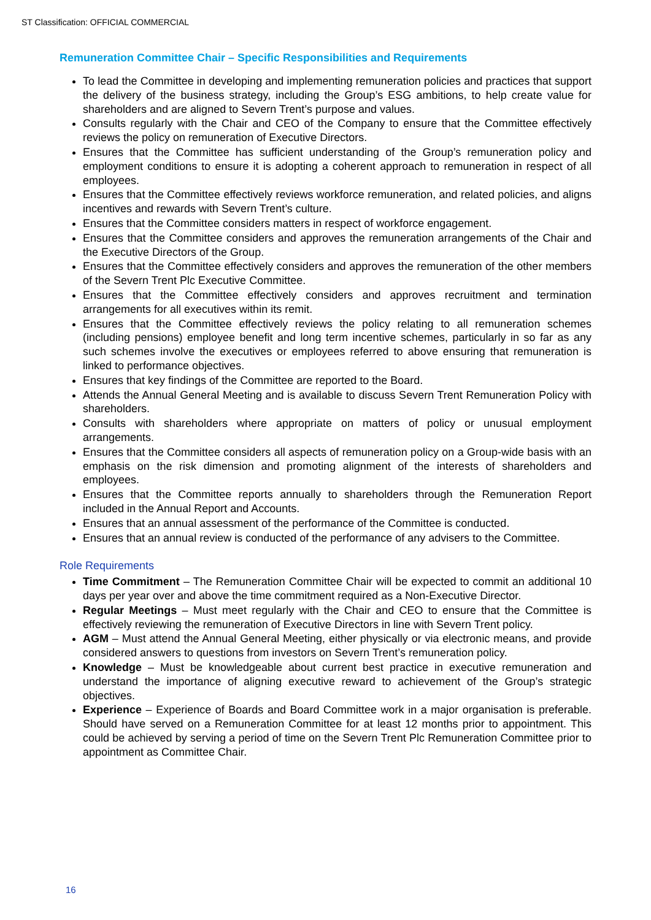ST Classification: OFFICIAL COMMERCIAL
Remuneration Committee Chair – Specific Responsibilities and Requirements
To lead the Committee in developing and implementing remuneration policies and practices that support the delivery of the business strategy, including the Group’s ESG ambitions, to help create value for shareholders and are aligned to Severn Trent’s purpose and values.
Consults regularly with the Chair and CEO of the Company to ensure that the Committee effectively reviews the policy on remuneration of Executive Directors.
Ensures that the Committee has sufficient understanding of the Group’s remuneration policy and employment conditions to ensure it is adopting a coherent approach to remuneration in respect of all employees.
Ensures that the Committee effectively reviews workforce remuneration, and related policies, and aligns incentives and rewards with Severn Trent’s culture.
Ensures that the Committee considers matters in respect of workforce engagement.
Ensures that the Committee considers and approves the remuneration arrangements of the Chair and the Executive Directors of the Group.
Ensures that the Committee effectively considers and approves the remuneration of the other members of the Severn Trent Plc Executive Committee.
Ensures that the Committee effectively considers and approves recruitment and termination arrangements for all executives within its remit.
Ensures that the Committee effectively reviews the policy relating to all remuneration schemes (including pensions) employee benefit and long term incentive schemes, particularly in so far as any such schemes involve the executives or employees referred to above ensuring that remuneration is linked to performance objectives.
Ensures that key findings of the Committee are reported to the Board.
Attends the Annual General Meeting and is available to discuss Severn Trent Remuneration Policy with shareholders.
Consults with shareholders where appropriate on matters of policy or unusual employment arrangements.
Ensures that the Committee considers all aspects of remuneration policy on a Group-wide basis with an emphasis on the risk dimension and promoting alignment of the interests of shareholders and employees.
Ensures that the Committee reports annually to shareholders through the Remuneration Report included in the Annual Report and Accounts.
Ensures that an annual assessment of the performance of the Committee is conducted.
Ensures that an annual review is conducted of the performance of any advisers to the Committee.
Role Requirements
Time Commitment – The Remuneration Committee Chair will be expected to commit an additional 10 days per year over and above the time commitment required as a Non-Executive Director.
Regular Meetings – Must meet regularly with the Chair and CEO to ensure that the Committee is effectively reviewing the remuneration of Executive Directors in line with Severn Trent policy.
AGM – Must attend the Annual General Meeting, either physically or via electronic means, and provide considered answers to questions from investors on Severn Trent’s remuneration policy.
Knowledge – Must be knowledgeable about current best practice in executive remuneration and understand the importance of aligning executive reward to achievement of the Group’s strategic objectives.
Experience – Experience of Boards and Board Committee work in a major organisation is preferable. Should have served on a Remuneration Committee for at least 12 months prior to appointment. This could be achieved by serving a period of time on the Severn Trent Plc Remuneration Committee prior to appointment as Committee Chair.
16